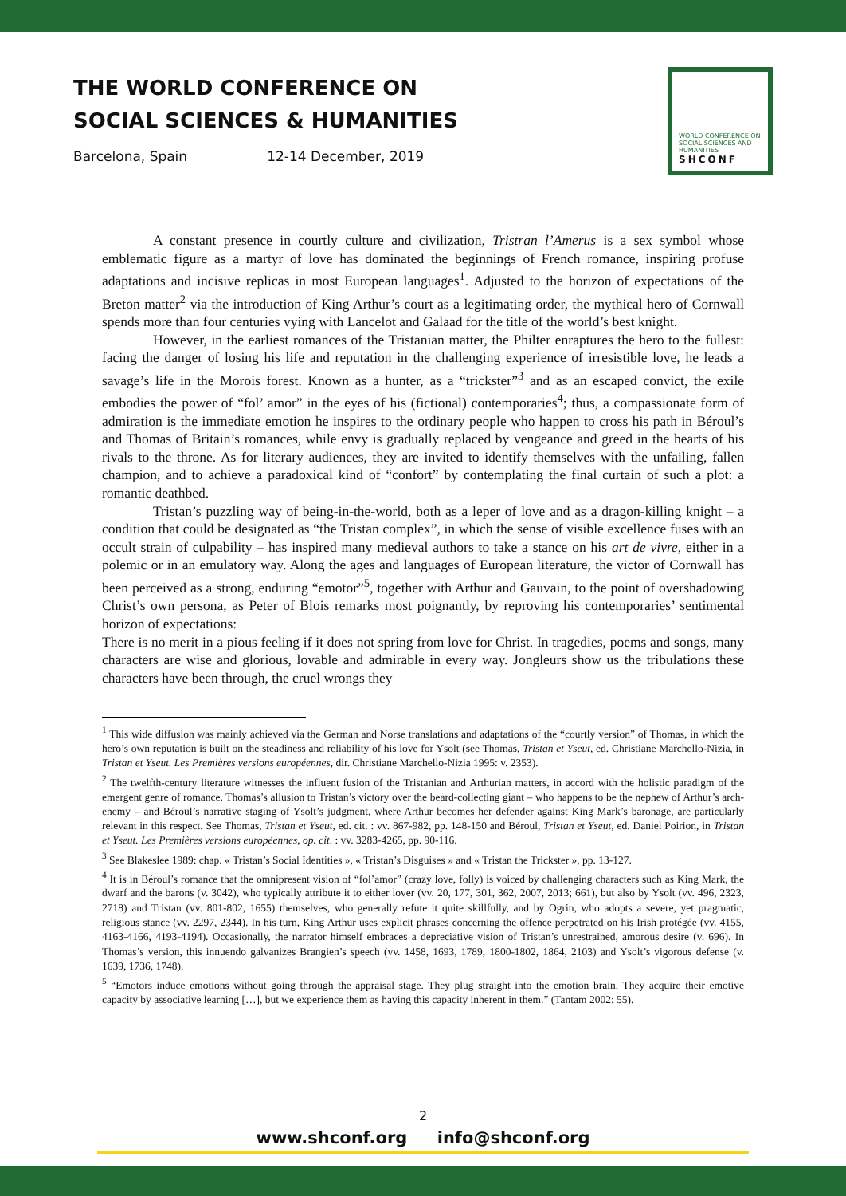THE WORLD CONFERENCE ON
SOCIAL SCIENCES & HUMANITIES
Barcelona, Spain 12-14 December, 2019
WORLD CONFERENCE ON SOCIAL SCIENCES AND HUMANITIES
SHCONF
A constant presence in courtly culture and civilization, Tristran l’Amerus is a sex symbol whose emblematic figure as a martyr of love has dominated the beginnings of French romance, inspiring profuse adaptations and incisive replicas in most European languages<sup>1</sup>. Adjusted to the horizon of expectations of the Breton matter<sup>2</sup> via the introduction of King Arthur’s court as a legitimating order, the mythical hero of Cornwall spends more than four centuries vying with Lancelot and Galaad for the title of the world’s best knight.
However, in the earliest romances of the Tristanian matter, the Philter enraptures the hero to the fullest: facing the danger of losing his life and reputation in the challenging experience of irresistible love, he leads a savage’s life in the Morois forest. Known as a hunter, as a “trickster”<sup>3</sup> and as an escaped convict, the exile embodies the power of “fol’ amor” in the eyes of his (fictional) contemporaries<sup>4</sup>; thus, a compassionate form of admiration is the immediate emotion he inspires to the ordinary people who happen to cross his path in Béroul’s and Thomas of Britain’s romances, while envy is gradually replaced by vengeance and greed in the hearts of his rivals to the throne. As for literary audiences, they are invited to identify themselves with the unfailing, fallen champion, and to achieve a paradoxical kind of “confort” by contemplating the final curtain of such a plot: a romantic deathbed.
Tristan’s puzzling way of being-in-the-world, both as a leper of love and as a dragon-killing knight – a condition that could be designated as “the Tristan complex”, in which the sense of visible excellence fuses with an occult strain of culpability – has inspired many medieval authors to take a stance on his art de vivre, either in a polemic or in an emulatory way. Along the ages and languages of European literature, the victor of Cornwall has been perceived as a strong, enduring “emotor”<sup>5</sup>, together with Arthur and Gauvain, to the point of overshadowing Christ’s own persona, as Peter of Blois remarks most poignantly, by reproving his contemporaries’ sentimental horizon of expectations:
There is no merit in a pious feeling if it does not spring from love for Christ. In tragedies, poems and songs, many characters are wise and glorious, lovable and admirable in every way. Jongleurs show us the tribulations these characters have been through, the cruel wrongs they
<sup>1</sup> This wide diffusion was mainly achieved via the German and Norse translations and adaptations of the “courtly version” of Thomas, in which the hero’s own reputation is built on the steadiness and reliability of his love for Ysolt (see Thomas, Tristan et Yseut, ed. Christiane Marchello-Nizia, in Tristan et Yseut. Les Premières versions européennes, dir. Christiane Marchello-Nizia 1995: v. 2353).
<sup>2</sup> The twelfth-century literature witnesses the influent fusion of the Tristanian and Arthurian matters, in accord with the holistic paradigm of the emergent genre of romance. Thomas’s allusion to Tristan’s victory over the beard-collecting giant – who happens to be the nephew of Arthur’s arch-enemy – and Béroul’s narrative staging of Ysolt’s judgment, where Arthur becomes her defender against King Mark’s baronage, are particularly relevant in this respect. See Thomas, Tristan et Yseut, ed. cit. : vv. 867-982, pp. 148-150 and Béroul, Tristan et Yseut, ed. Daniel Poirion, in Tristan et Yseut. Les Premières versions européennes, op. cit. : vv. 3283-4265, pp. 90-116.
<sup>3</sup> See Blakeslee 1989: chap. « Tristan’s Social Identities », « Tristan’s Disguises » and « Tristan the Trickster », pp. 13-127.
<sup>4</sup> It is in Béroul’s romance that the omnipresent vision of “fol’amor” (crazy love, folly) is voiced by challenging characters such as King Mark, the dwarf and the barons (v. 3042), who typically attribute it to either lover (vv. 20, 177, 301, 362, 2007, 2013; 661), but also by Ysolt (vv. 496, 2323, 2718) and Tristan (vv. 801-802, 1655) themselves, who generally refute it quite skillfully, and by Ogrin, who adopts a severe, yet pragmatic, religious stance (vv. 2297, 2344). In his turn, King Arthur uses explicit phrases concerning the offence perpetrated on his Irish protégée (vv. 4155, 4163-4166, 4193-4194). Occasionally, the narrator himself embraces a depreciative vision of Tristan’s unrestrained, amorous desire (v. 696). In Thomas’s version, this innuendo galvanizes Brangien’s speech (vv. 1458, 1693, 1789, 1800-1802, 1864, 2103) and Ysolt’s vigorous defense (v. 1639, 1736, 1748).
<sup>5</sup> “Emotors induce emotions without going through the appraisal stage. They plug straight into the emotion brain. They acquire their emotive capacity by associative learning […], but we experience them as having this capacity inherent in them.” (Tantam 2002: 55).
2
www.shconf.org info@shconf.org